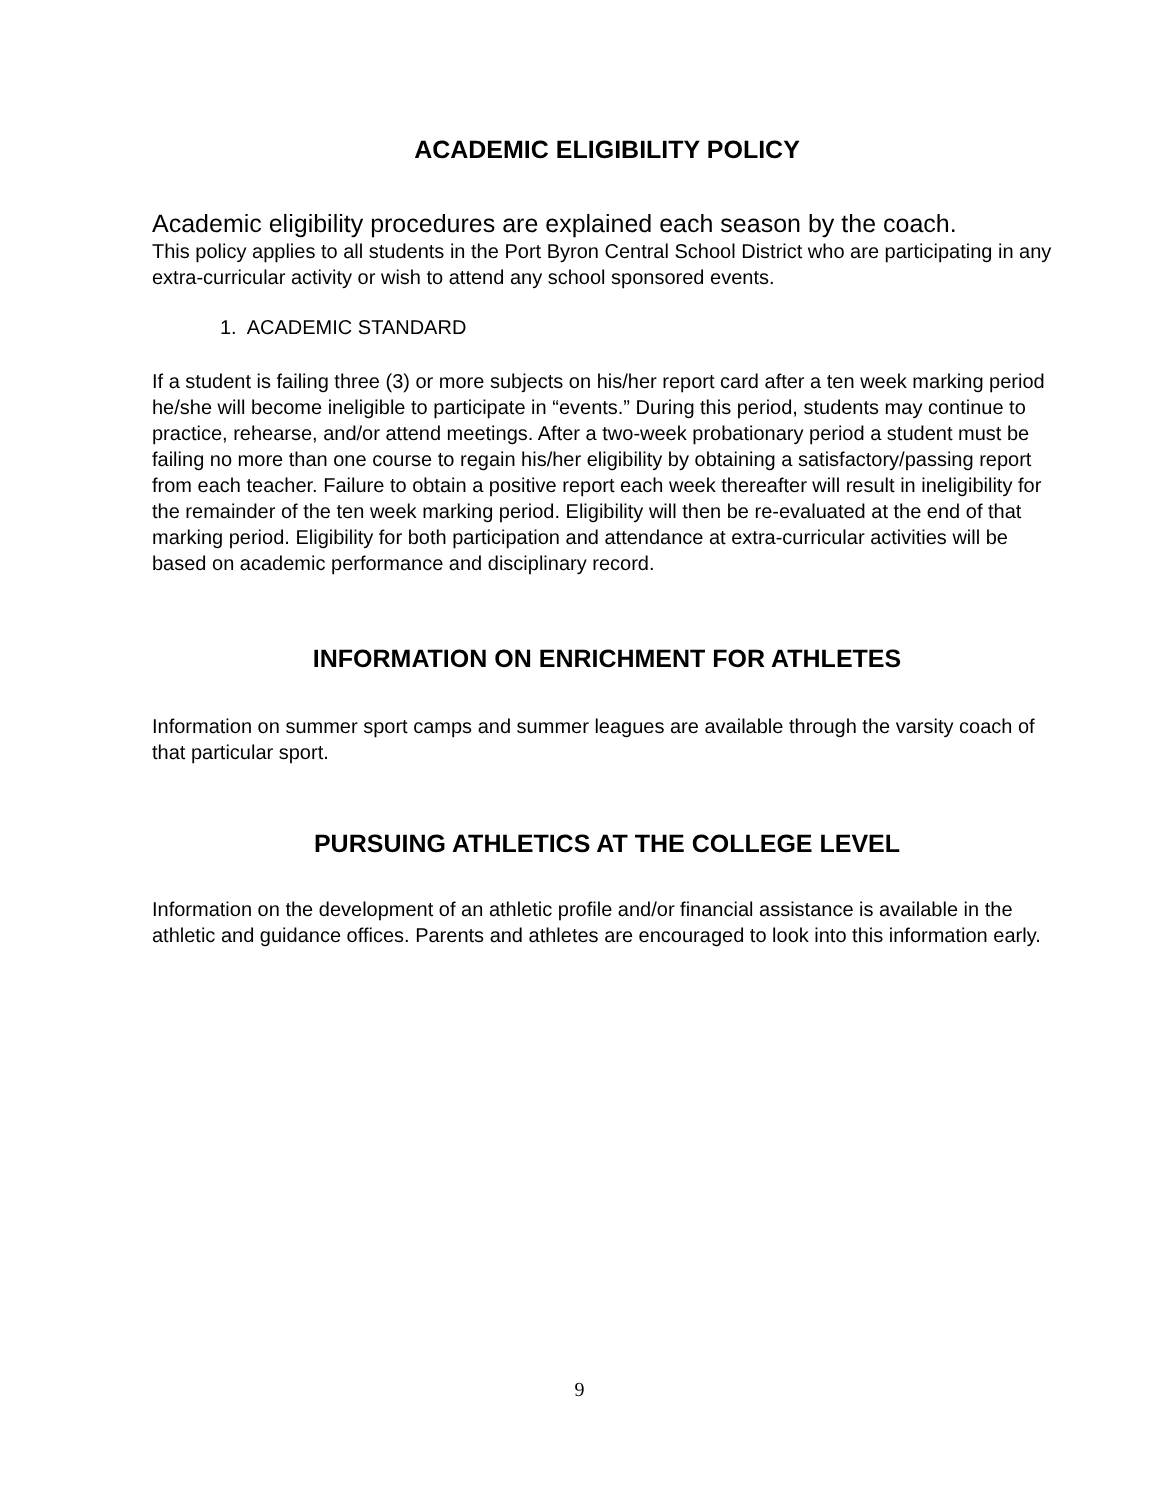ACADEMIC ELIGIBILITY POLICY
Academic eligibility procedures are explained each season by the coach.
This policy applies to all students in the Port Byron Central School District who are participating in any extra-curricular activity or wish to attend any school sponsored events.
1. ACADEMIC STANDARD
If a student is failing three (3) or more subjects on his/her report card after a ten week marking period he/she will become ineligible to participate in “events.” During this period, students may continue to practice, rehearse, and/or attend meetings. After a two-week probationary period a student must be failing no more than one course to regain his/her eligibility by obtaining a satisfactory/passing report from each teacher. Failure to obtain a positive report each week thereafter will result in ineligibility for the remainder of the ten week marking period. Eligibility will then be re-evaluated at the end of that marking period. Eligibility for both participation and attendance at extra-curricular activities will be based on academic performance and disciplinary record.
INFORMATION ON ENRICHMENT FOR ATHLETES
Information on summer sport camps and summer leagues are available through the varsity coach of that particular sport.
PURSUING ATHLETICS AT THE COLLEGE LEVEL
Information on the development of an athletic profile and/or financial assistance is available in the athletic and guidance offices. Parents and athletes are encouraged to look into this information early.
9